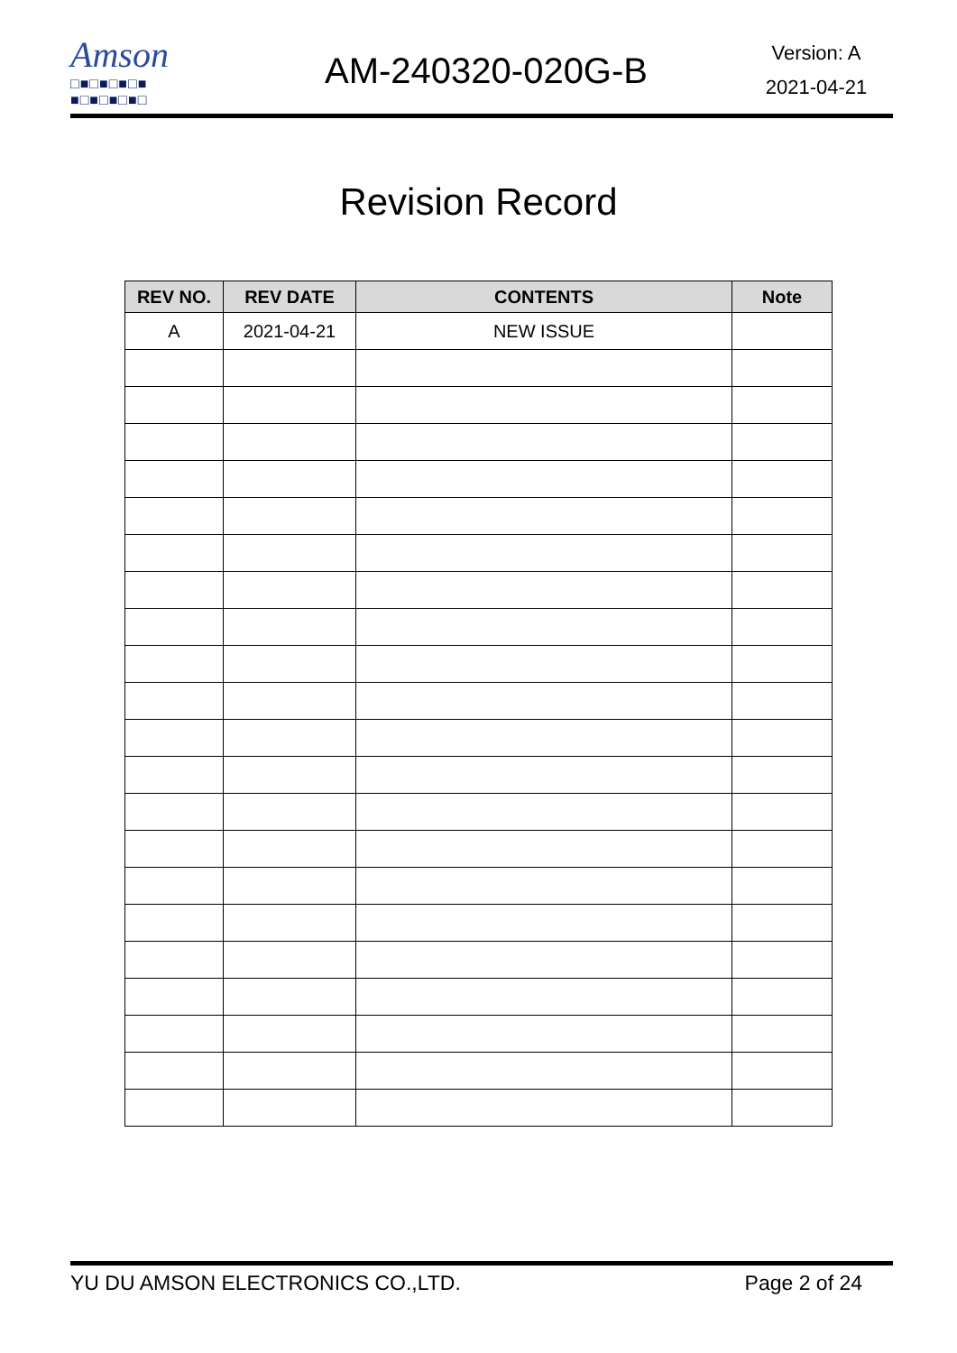Amson
□■□■□■□■
■□■□■□■□
AM-240320-020G-B
Version: A
2021-04-21
Revision Record
| REV NO. | REV DATE | CONTENTS | Note |
| --- | --- | --- | --- |
| A | 2021-04-21 | NEW ISSUE | |
YU DU AMSON ELECTRONICS CO.,LTD. Page 2 of 24